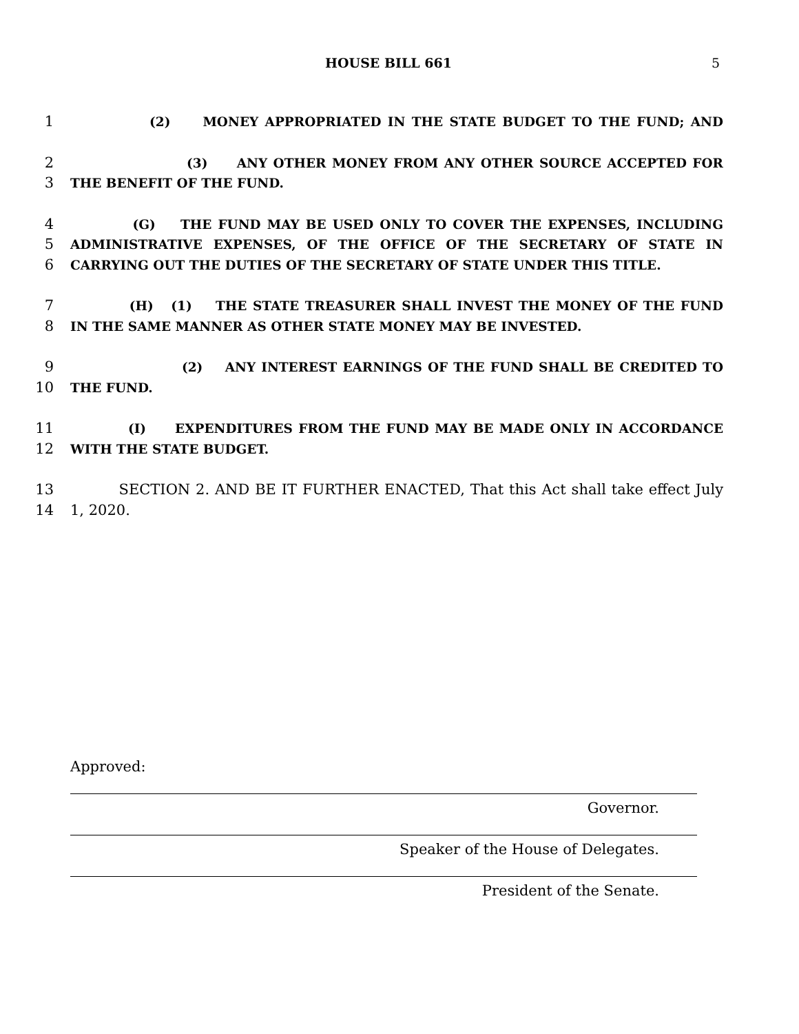HOUSE BILL 661 5
1 (2) MONEY APPROPRIATED IN THE STATE BUDGET TO THE FUND; AND
2 (3) ANY OTHER MONEY FROM ANY OTHER SOURCE ACCEPTED FOR
3 THE BENEFIT OF THE FUND.
4 (G) THE FUND MAY BE USED ONLY TO COVER THE EXPENSES, INCLUDING
5 ADMINISTRATIVE EXPENSES, OF THE OFFICE OF THE SECRETARY OF STATE IN
6 CARRYING OUT THE DUTIES OF THE SECRETARY OF STATE UNDER THIS TITLE.
7 (H) (1) THE STATE TREASURER SHALL INVEST THE MONEY OF THE FUND
8 IN THE SAME MANNER AS OTHER STATE MONEY MAY BE INVESTED.
9 (2) ANY INTEREST EARNINGS OF THE FUND SHALL BE CREDITED TO
10 THE FUND.
11 (I) EXPENDITURES FROM THE FUND MAY BE MADE ONLY IN ACCORDANCE
12 WITH THE STATE BUDGET.
13 SECTION 2. AND BE IT FURTHER ENACTED, That this Act shall take effect July
14 1, 2020.
Approved:
Governor.
Speaker of the House of Delegates.
President of the Senate.